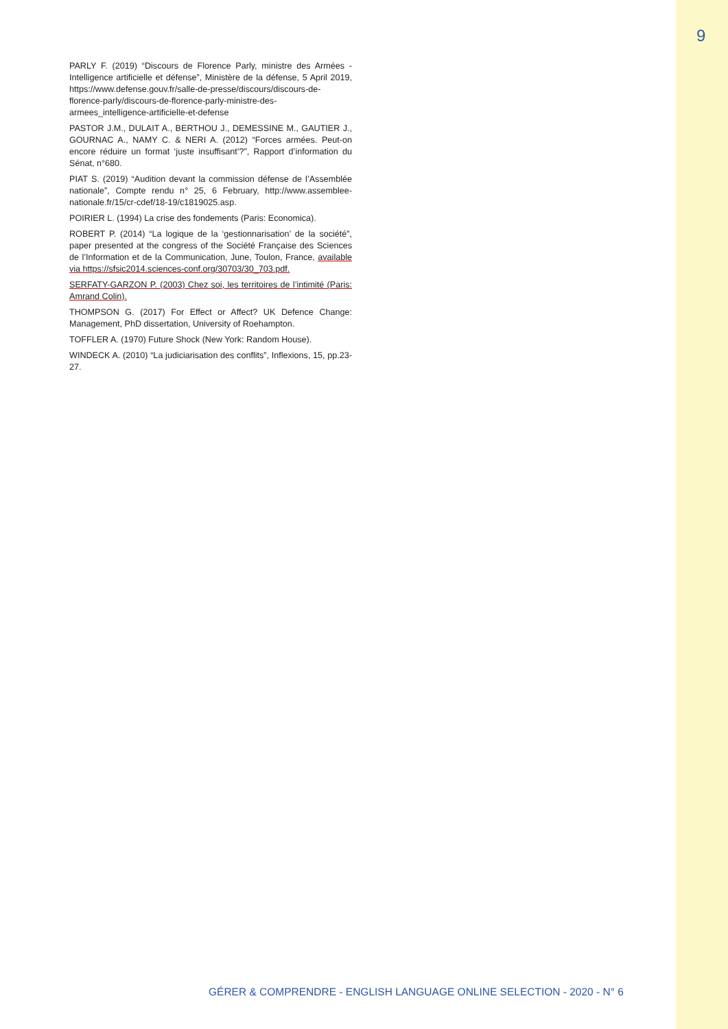9
PARLY F. (2019) “Discours de Florence Parly, ministre des Armées - Intelligence artificielle et défense”, Ministère de la défense, 5 April 2019, https://www.defense.gouv.fr/salle-de-presse/discours/discours-de-florence-parly/discours-de-florence-parly-ministre-des-armees_intelligence-artificielle-et-defense
PASTOR J.M., DULAIT A., BERTHOU J., DEMESSINE M., GAUTIER J., GOURNAC A., NAMY C. & NERI A. (2012) “Forces armées. Peut-on encore réduire un format ‘juste insuffisant’?”, Rapport d’information du Sénat, n°680.
PIAT S. (2019) “Audition devant la commission défense de l’Assemblée nationale”, Compte rendu n° 25, 6 February, http://www.assemblee-nationale.fr/15/cr-cdef/18-19/c1819025.asp.
POIRIER L. (1994) La crise des fondements (Paris: Economica).
ROBERT P. (2014) “La logique de la ‘gestionnarisation’ de la société”, paper presented at the congress of the Société Française des Sciences de l’Information et de la Communication, June, Toulon, France, available via https://sfsic2014.sciences-conf.org/30703/30_703.pdf.
SERFATY-GARZON P. (2003) Chez soi, les territoires de l’intimité (Paris: Amrand Colin).
THOMPSON G. (2017) For Effect or Affect? UK Defence Change: Management, PhD dissertation, University of Roehampton.
TOFFLER A. (1970) Future Shock (New York: Random House).
WINDECK A. (2010) “La judiciarisation des conflits”, Inflexions, 15, pp.23-27.
GÉRER & COMPRENDRE - ENGLISH LANGUAGE ONLINE SELECTION - 2020 - N° 6